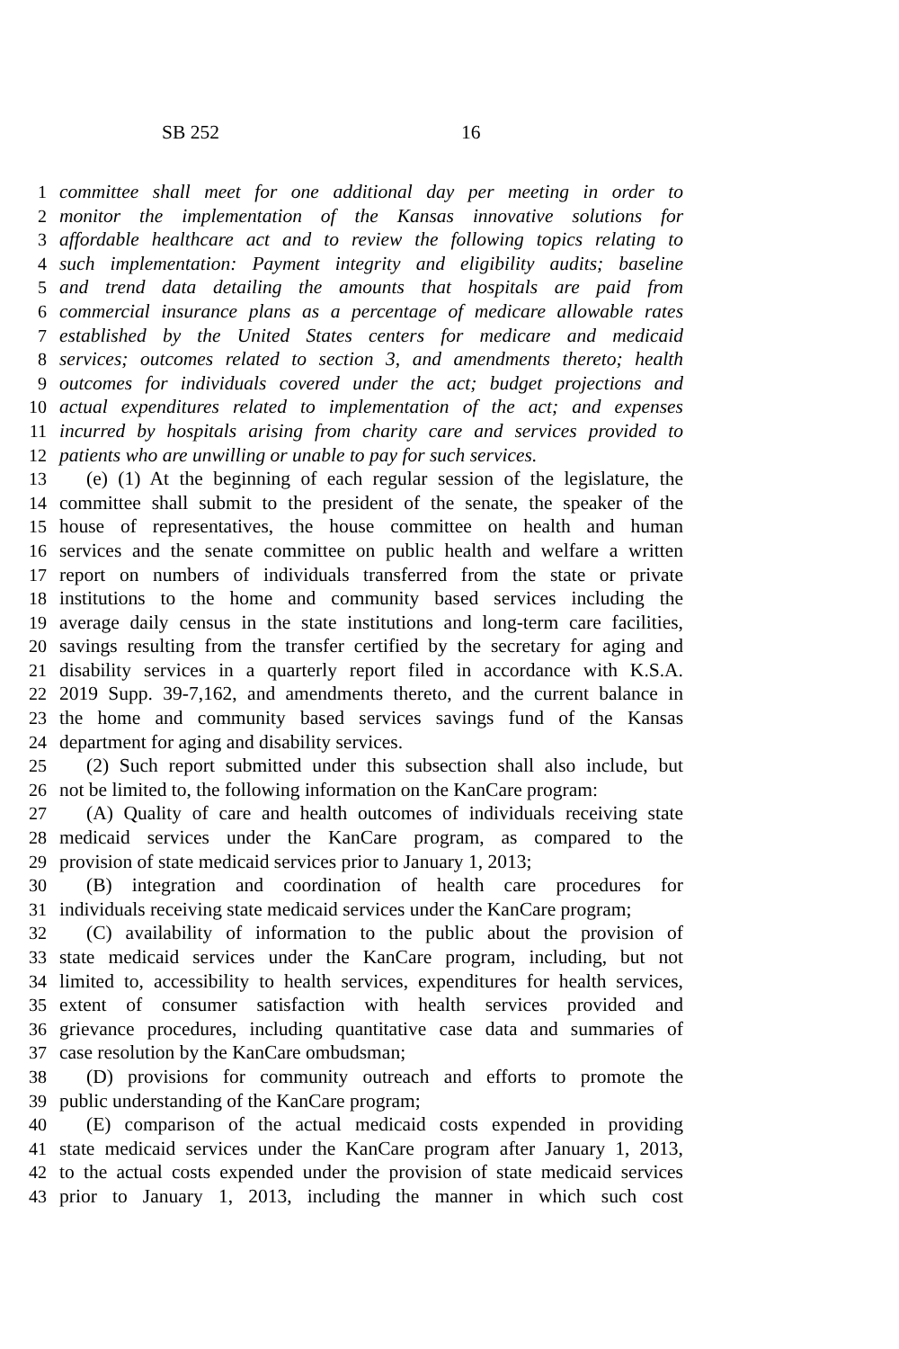SB 252 16
1 committee shall meet for one additional day per meeting in order to
2 monitor the implementation of the Kansas innovative solutions for
3 affordable healthcare act and to review the following topics relating to
4 such implementation: Payment integrity and eligibility audits; baseline
5 and trend data detailing the amounts that hospitals are paid from
6 commercial insurance plans as a percentage of medicare allowable rates
7 established by the United States centers for medicare and medicaid
8 services; outcomes related to section 3, and amendments thereto; health
9 outcomes for individuals covered under the act; budget projections and
10 actual expenditures related to implementation of the act; and expenses
11 incurred by hospitals arising from charity care and services provided to
12 patients who are unwilling or unable to pay for such services.
13 (e) (1) At the beginning of each regular session of the legislature, the
14 committee shall submit to the president of the senate, the speaker of the
15 house of representatives, the house committee on health and human
16 services and the senate committee on public health and welfare a written
17 report on numbers of individuals transferred from the state or private
18 institutions to the home and community based services including the
19 average daily census in the state institutions and long-term care facilities,
20 savings resulting from the transfer certified by the secretary for aging and
21 disability services in a quarterly report filed in accordance with K.S.A.
22 2019 Supp. 39-7,162, and amendments thereto, and the current balance in
23 the home and community based services savings fund of the Kansas
24 department for aging and disability services.
25 (2) Such report submitted under this subsection shall also include, but
26 not be limited to, the following information on the KanCare program:
27 (A) Quality of care and health outcomes of individuals receiving state
28 medicaid services under the KanCare program, as compared to the
29 provision of state medicaid services prior to January 1, 2013;
30 (B) integration and coordination of health care procedures for
31 individuals receiving state medicaid services under the KanCare program;
32 (C) availability of information to the public about the provision of
33 state medicaid services under the KanCare program, including, but not
34 limited to, accessibility to health services, expenditures for health services,
35 extent of consumer satisfaction with health services provided and
36 grievance procedures, including quantitative case data and summaries of
37 case resolution by the KanCare ombudsman;
38 (D) provisions for community outreach and efforts to promote the
39 public understanding of the KanCare program;
40 (E) comparison of the actual medicaid costs expended in providing
41 state medicaid services under the KanCare program after January 1, 2013,
42 to the actual costs expended under the provision of state medicaid services
43 prior to January 1, 2013, including the manner in which such cost